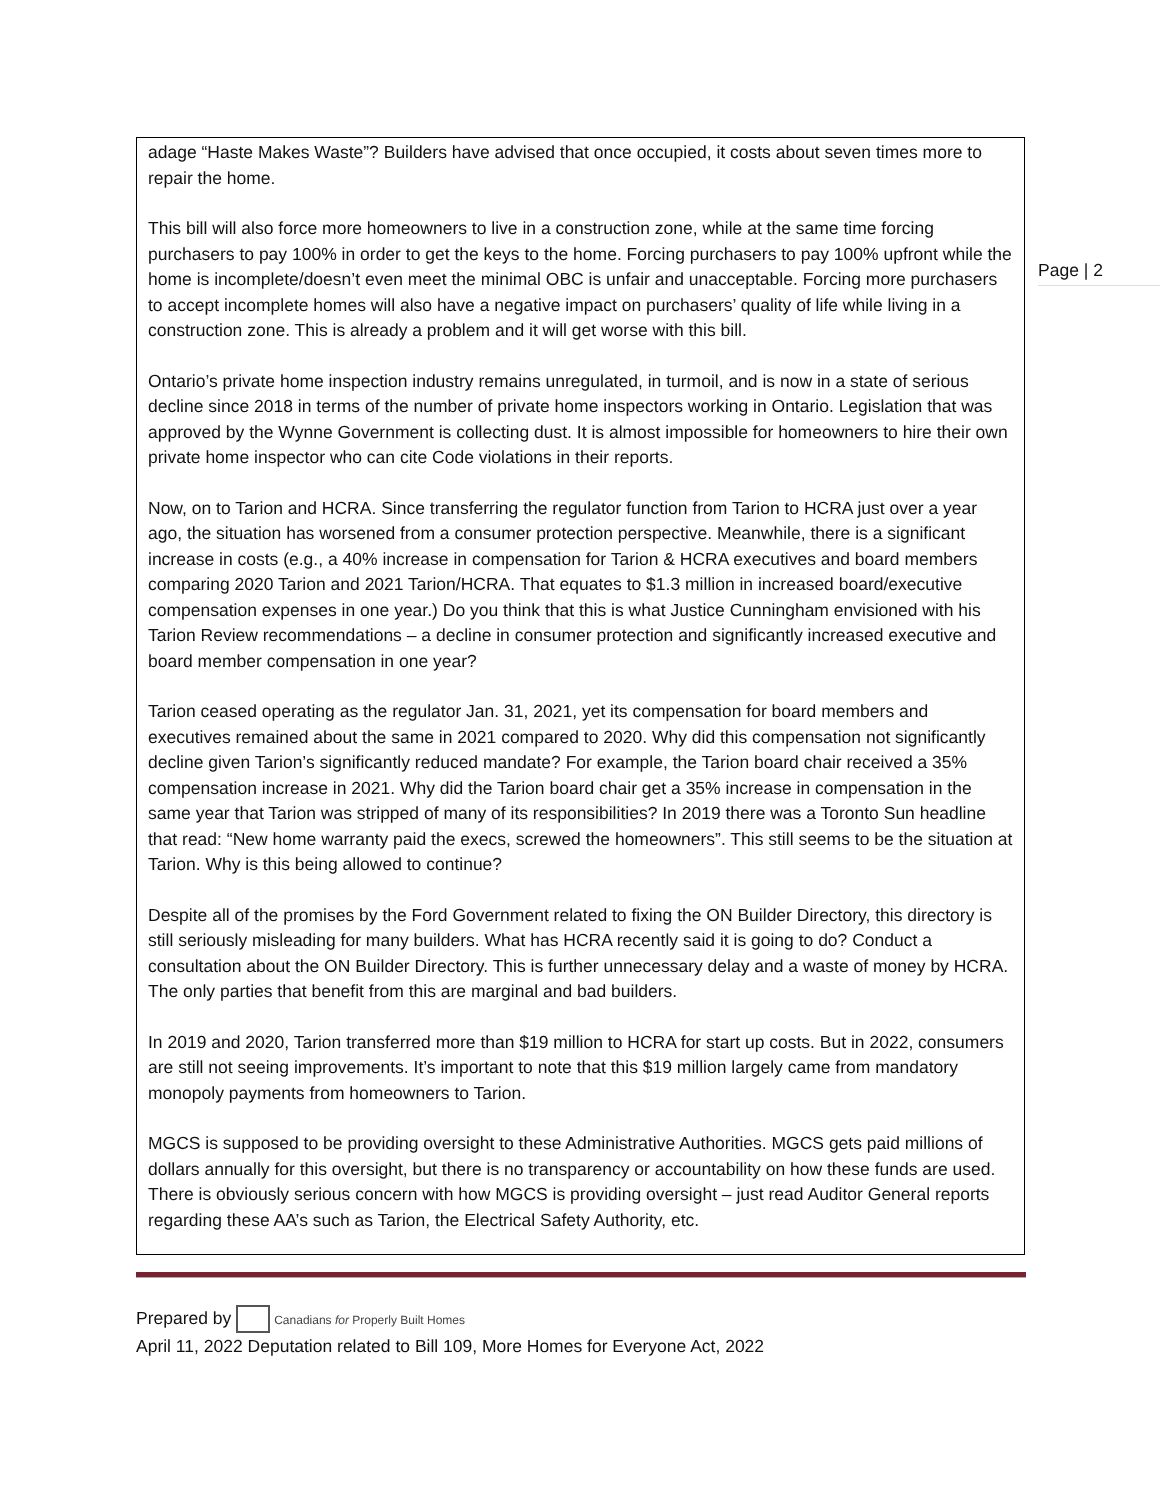Page | 2
adage “Haste Makes Waste”? Builders have advised that once occupied, it costs about seven times more to repair the home.
This bill will also force more homeowners to live in a construction zone, while at the same time forcing purchasers to pay 100% in order to get the keys to the home. Forcing purchasers to pay 100% upfront while the home is incomplete/doesn’t even meet the minimal OBC is unfair and unacceptable. Forcing more purchasers to accept incomplete homes will also have a negative impact on purchasers’ quality of life while living in a construction zone. This is already a problem and it will get worse with this bill.
Ontario’s private home inspection industry remains unregulated, in turmoil, and is now in a state of serious decline since 2018 in terms of the number of private home inspectors working in Ontario. Legislation that was approved by the Wynne Government is collecting dust. It is almost impossible for homeowners to hire their own private home inspector who can cite Code violations in their reports.
Now, on to Tarion and HCRA. Since transferring the regulator function from Tarion to HCRA just over a year ago, the situation has worsened from a consumer protection perspective. Meanwhile, there is a significant increase in costs (e.g., a 40% increase in compensation for Tarion & HCRA executives and board members comparing 2020 Tarion and 2021 Tarion/HCRA. That equates to $1.3 million in increased board/executive compensation expenses in one year.) Do you think that this is what Justice Cunningham envisioned with his Tarion Review recommendations – a decline in consumer protection and significantly increased executive and board member compensation in one year?
Tarion ceased operating as the regulator Jan. 31, 2021, yet its compensation for board members and executives remained about the same in 2021 compared to 2020. Why did this compensation not significantly decline given Tarion’s significantly reduced mandate? For example, the Tarion board chair received a 35% compensation increase in 2021. Why did the Tarion board chair get a 35% increase in compensation in the same year that Tarion was stripped of many of its responsibilities? In 2019 there was a Toronto Sun headline that read: “New home warranty paid the execs, screwed the homeowners”. This still seems to be the situation at Tarion. Why is this being allowed to continue?
Despite all of the promises by the Ford Government related to fixing the ON Builder Directory, this directory is still seriously misleading for many builders. What has HCRA recently said it is going to do? Conduct a consultation about the ON Builder Directory. This is further unnecessary delay and a waste of money by HCRA. The only parties that benefit from this are marginal and bad builders.
In 2019 and 2020, Tarion transferred more than $19 million to HCRA for start up costs. But in 2022, consumers are still not seeing improvements. It’s important to note that this $19 million largely came from mandatory monopoly payments from homeowners to Tarion.
MGCS is supposed to be providing oversight to these Administrative Authorities. MGCS gets paid millions of dollars annually for this oversight, but there is no transparency or accountability on how these funds are used. There is obviously serious concern with how MGCS is providing oversight – just read Auditor General reports regarding these AA’s such as Tarion, the Electrical Safety Authority, etc.
Prepared by Canadians for Properly Built Homes
April 11, 2022 Deputation related to Bill 109, More Homes for Everyone Act, 2022